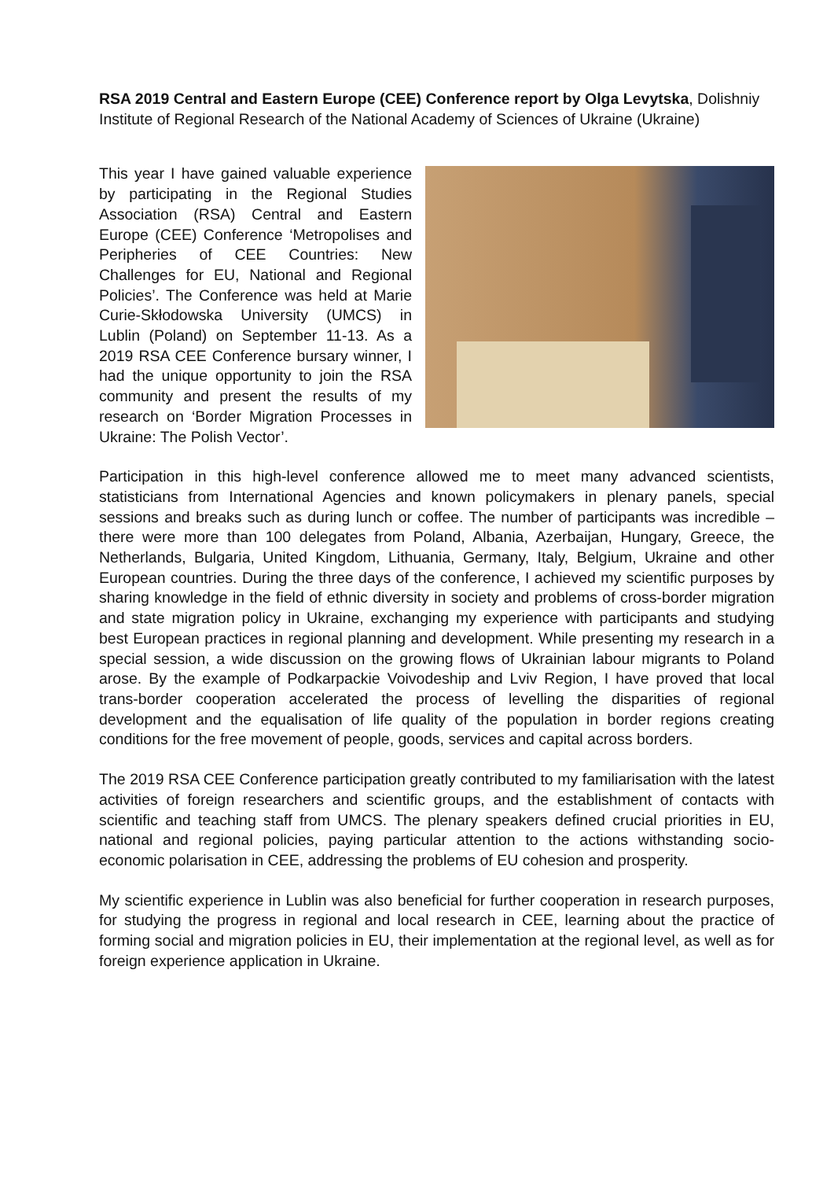RSA 2019 Central and Eastern Europe (CEE) Conference report by Olga Levytska, Dolishniy Institute of Regional Research of the National Academy of Sciences of Ukraine (Ukraine)
This year I have gained valuable experience by participating in the Regional Studies Association (RSA) Central and Eastern Europe (CEE) Conference ‘Metropolises and Peripheries of CEE Countries: New Challenges for EU, National and Regional Policies’. The Conference was held at Marie Curie-Skłodowska University (UMCS) in Lublin (Poland) on September 11-13. As a 2019 RSA CEE Conference bursary winner, I had the unique opportunity to join the RSA community and present the results of my research on ‘Border Migration Processes in Ukraine: The Polish Vector’.
Participation in this high-level conference allowed me to meet many advanced scientists, statisticians from International Agencies and known policymakers in plenary panels, special sessions and breaks such as during lunch or coffee. The number of participants was incredible – there were more than 100 delegates from Poland, Albania, Azerbaijan, Hungary, Greece, the Netherlands, Bulgaria, United Kingdom, Lithuania, Germany, Italy, Belgium, Ukraine and other European countries. During the three days of the conference, I achieved my scientific purposes by sharing knowledge in the field of ethnic diversity in society and problems of cross-border migration and state migration policy in Ukraine, exchanging my experience with participants and studying best European practices in regional planning and development. While presenting my research in a special session, a wide discussion on the growing flows of Ukrainian labour migrants to Poland arose. By the example of Podkarpackie Voivodeship and Lviv Region, I have proved that local trans-border cooperation accelerated the process of levelling the disparities of regional development and the equalisation of life quality of the population in border regions creating conditions for the free movement of people, goods, services and capital across borders.
The 2019 RSA CEE Conference participation greatly contributed to my familiarisation with the latest activities of foreign researchers and scientific groups, and the establishment of contacts with scientific and teaching staff from UMCS. The plenary speakers defined crucial priorities in EU, national and regional policies, paying particular attention to the actions withstanding socio-economic polarisation in CEE, addressing the problems of EU cohesion and prosperity.
My scientific experience in Lublin was also beneficial for further cooperation in research purposes, for studying the progress in regional and local research in CEE, learning about the practice of forming social and migration policies in EU, their implementation at the regional level, as well as for foreign experience application in Ukraine.